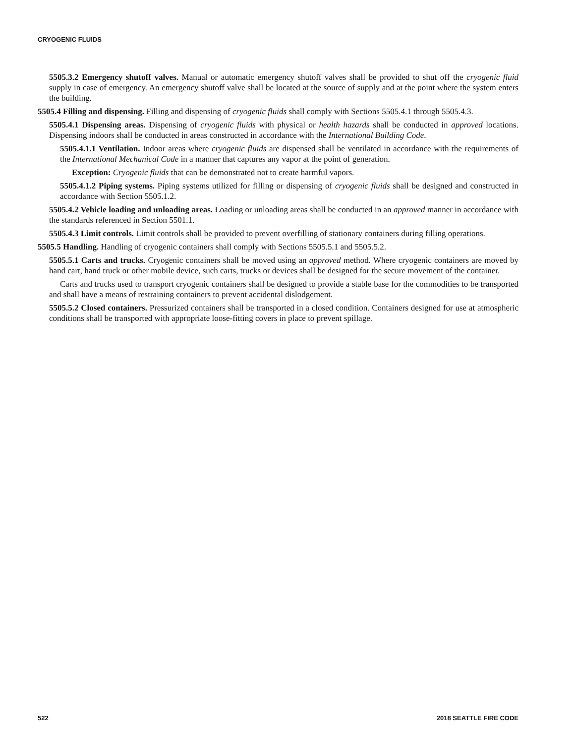CRYOGENIC FLUIDS
5505.3.2 Emergency shutoff valves. Manual or automatic emergency shutoff valves shall be provided to shut off the cryogenic fluid supply in case of emergency. An emergency shutoff valve shall be located at the source of supply and at the point where the system enters the building.
5505.4 Filling and dispensing. Filling and dispensing of cryogenic fluids shall comply with Sections 5505.4.1 through 5505.4.3.
5505.4.1 Dispensing areas. Dispensing of cryogenic fluids with physical or health hazards shall be conducted in approved locations. Dispensing indoors shall be conducted in areas constructed in accordance with the International Building Code.
5505.4.1.1 Ventilation. Indoor areas where cryogenic fluids are dispensed shall be ventilated in accordance with the requirements of the International Mechanical Code in a manner that captures any vapor at the point of generation.
Exception: Cryogenic fluids that can be demonstrated not to create harmful vapors.
5505.4.1.2 Piping systems. Piping systems utilized for filling or dispensing of cryogenic fluids shall be designed and constructed in accordance with Section 5505.1.2.
5505.4.2 Vehicle loading and unloading areas. Loading or unloading areas shall be conducted in an approved manner in accordance with the standards referenced in Section 5501.1.
5505.4.3 Limit controls. Limit controls shall be provided to prevent overfilling of stationary containers during filling operations.
5505.5 Handling. Handling of cryogenic containers shall comply with Sections 5505.5.1 and 5505.5.2.
5505.5.1 Carts and trucks. Cryogenic containers shall be moved using an approved method. Where cryogenic containers are moved by hand cart, hand truck or other mobile device, such carts, trucks or devices shall be designed for the secure movement of the container.
Carts and trucks used to transport cryogenic containers shall be designed to provide a stable base for the commodities to be transported and shall have a means of restraining containers to prevent accidental dislodgement.
5505.5.2 Closed containers. Pressurized containers shall be transported in a closed condition. Containers designed for use at atmospheric conditions shall be transported with appropriate loose-fitting covers in place to prevent spillage.
522 2018 SEATTLE FIRE CODE